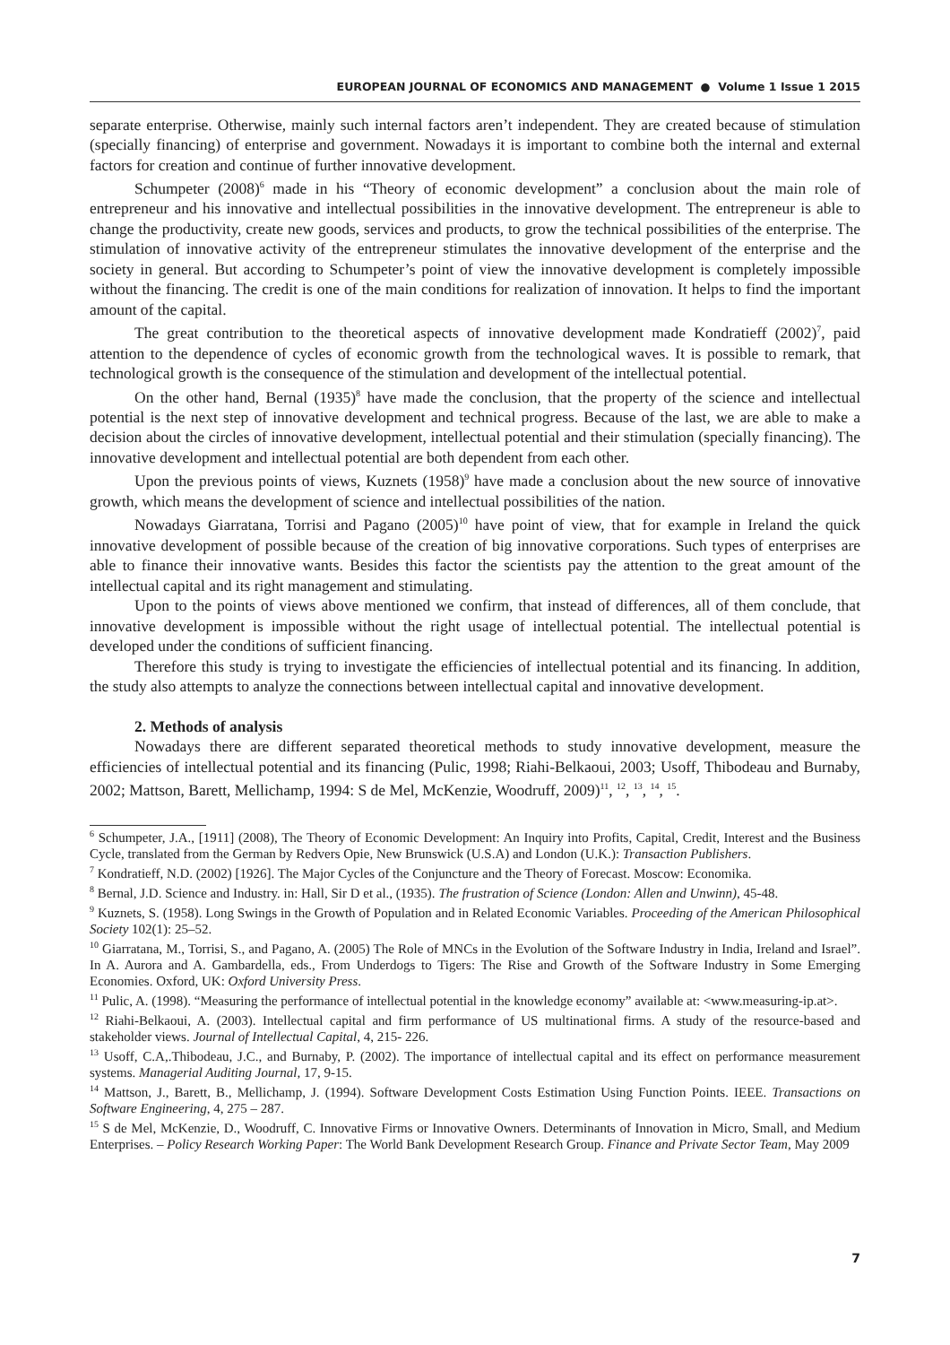EUROPEAN JOURNAL OF ECONOMICS AND MANAGEMENT ● Volume 1 Issue 1 2015
separate enterprise. Otherwise, mainly such internal factors aren’t independent. They are created because of stimulation (specially financing) of enterprise and government. Nowadays it is important to combine both the internal and external factors for creation and continue of further innovative development.
Schumpeter (2008)<sup>6</sup> made in his “Theory of economic development” a conclusion about the main role of entrepreneur and his innovative and intellectual possibilities in the innovative development. The entrepreneur is able to change the productivity, create new goods, services and products, to grow the technical possibilities of the enterprise. The stimulation of innovative activity of the entrepreneur stimulates the innovative development of the enterprise and the society in general. But according to Schumpeter’s point of view the innovative development is completely impossible without the financing. The credit is one of the main conditions for realization of innovation. It helps to find the important amount of the capital.
The great contribution to the theoretical aspects of innovative development made Kondratieff (2002)<sup>7</sup>, paid attention to the dependence of cycles of economic growth from the technological waves. It is possible to remark, that technological growth is the consequence of the stimulation and development of the intellectual potential.
On the other hand, Bernal (1935)<sup>8</sup> have made the conclusion, that the property of the science and intellectual potential is the next step of innovative development and technical progress. Because of the last, we are able to make a decision about the circles of innovative development, intellectual potential and their stimulation (specially financing). The innovative development and intellectual potential are both dependent from each other.
Upon the previous points of views, Kuznets (1958)<sup>9</sup> have made a conclusion about the new source of innovative growth, which means the development of science and intellectual possibilities of the nation.
Nowadays Giarratana, Torrisi and Pagano (2005)<sup>10</sup> have point of view, that for example in Ireland the quick innovative development of possible because of the creation of big innovative corporations. Such types of enterprises are able to finance their innovative wants. Besides this factor the scientists pay the attention to the great amount of the intellectual capital and its right management and stimulating.
Upon to the points of views above mentioned we confirm, that instead of differences, all of them conclude, that innovative development is impossible without the right usage of intellectual potential. The intellectual potential is developed under the conditions of sufficient financing.
Therefore this study is trying to investigate the efficiencies of intellectual potential and its financing. In addition, the study also attempts to analyze the connections between intellectual capital and innovative development.
2. Methods of analysis
Nowadays there are different separated theoretical methods to study innovative development, measure the efficiencies of intellectual potential and its financing (Pulic, 1998; Riahi-Belkaoui, 2003; Usoff, Thibodeau and Burnaby, 2002; Mattson, Barett, Mellichamp, 1994: S de Mel, McKenzie, Woodruff, 2009)<sup>11</sup>, <sup>12</sup>, <sup>13</sup>, <sup>14</sup>, <sup>15</sup>.
<sup>6</sup> Schumpeter, J.A., [1911] (2008), The Theory of Economic Development: An Inquiry into Profits, Capital, Credit, Interest and the Business Cycle, translated from the German by Redvers Opie, New Brunswick (U.S.A) and London (U.K.): Transaction Publishers.
<sup>7</sup> Kondratieff, N.D. (2002) [1926]. The Major Cycles of the Conjuncture and the Theory of Forecast. Moscow: Economika.
<sup>8</sup> Bernal, J.D. Science and Industry. in: Hall, Sir D et al., (1935). The frustration of Science (London: Allen and Unwinn), 45-48.
<sup>9</sup> Kuznets, S. (1958). Long Swings in the Growth of Population and in Related Economic Variables. Proceeding of the American Philosophical Society 102(1): 25–52.
<sup>10</sup> Giarratana, M., Torrisi, S., and Pagano, A. (2005) The Role of MNCs in the Evolution of the Software Industry in India, Ireland and Israel”. In A. Aurora and A. Gambardella, eds., From Underdogs to Tigers: The Rise and Growth of the Software Industry in Some Emerging Economies. Oxford, UK: Oxford University Press.
<sup>11</sup> Pulic, A. (1998). “Measuring the performance of intellectual potential in the knowledge economy” available at: <www.measuring-ip.at>.
<sup>12</sup> Riahi-Belkaoui, A. (2003). Intellectual capital and firm performance of US multinational firms. A study of the resource-based and stakeholder views. Journal of Intellectual Capital, 4, 215- 226.
<sup>13</sup> Usoff, C.A,.Thibodeau, J.C., and Burnaby, P. (2002). The importance of intellectual capital and its effect on performance measurement systems. Managerial Auditing Journal, 17, 9-15.
<sup>14</sup> Mattson, J., Barett, B., Mellichamp, J. (1994). Software Development Costs Estimation Using Function Points. IEEE. Transactions on Software Engineering, 4, 275 – 287.
<sup>15</sup> S de Mel, McKenzie, D., Woodruff, C. Innovative Firms or Innovative Owners. Determinants of Innovation in Micro, Small, and Medium Enterprises. – Policy Research Working Paper: The World Bank Development Research Group. Finance and Private Sector Team, May 2009
7